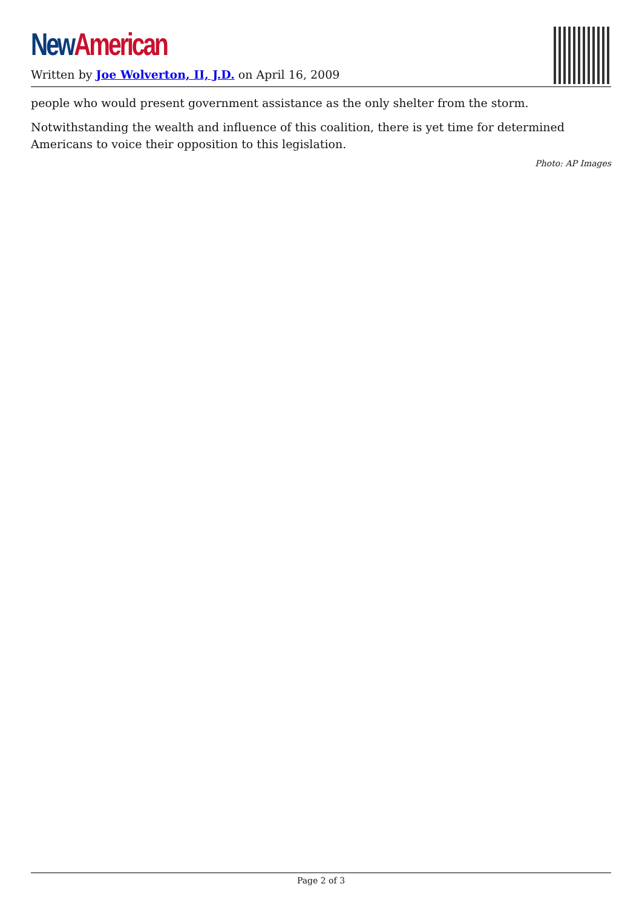New American
Written by Joe Wolverton, II, J.D. on April 16, 2009
people who would present government assistance as the only shelter from the storm.
Notwithstanding the wealth and influence of this coalition, there is yet time for determined Americans to voice their opposition to this legislation.
Photo: AP Images
Page 2 of 3